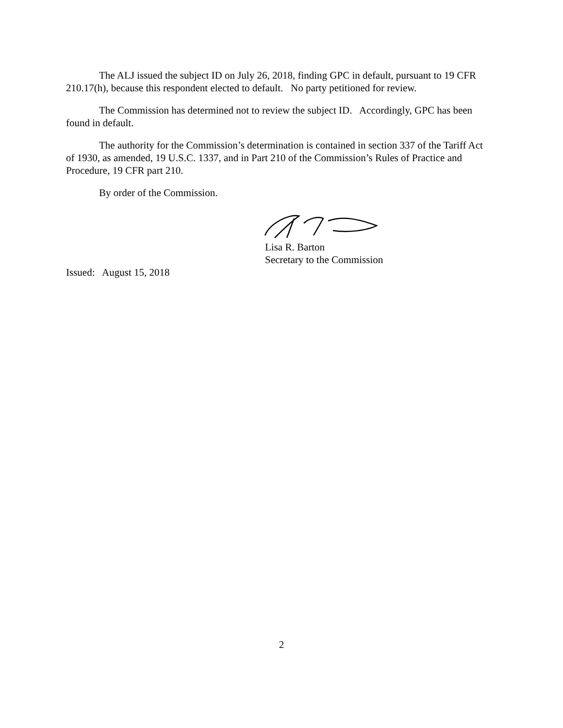The ALJ issued the subject ID on July 26, 2018, finding GPC in default, pursuant to 19 CFR 210.17(h), because this respondent elected to default. No party petitioned for review.
The Commission has determined not to review the subject ID. Accordingly, GPC has been found in default.
The authority for the Commission’s determination is contained in section 337 of the Tariff Act of 1930, as amended, 19 U.S.C. 1337, and in Part 210 of the Commission’s Rules of Practice and Procedure, 19 CFR part 210.
By order of the Commission.
Lisa R. Barton
Secretary to the Commission
Issued: August 15, 2018
2